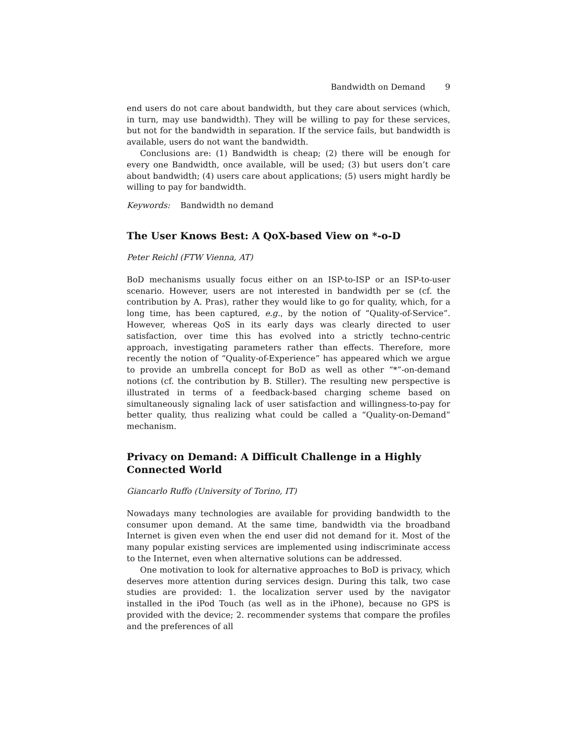Bandwidth on Demand 9
end users do not care about bandwidth, but they care about services (which, in turn, may use bandwidth). They will be willing to pay for these services, but not for the bandwidth in separation. If the service fails, but bandwidth is available, users do not want the bandwidth.
Conclusions are: (1) Bandwidth is cheap; (2) there will be enough for every one Bandwidth, once available, will be used; (3) but users don’t care about bandwidth; (4) users care about applications; (5) users might hardly be willing to pay for bandwidth.
Keywords: Bandwidth no demand
The User Knows Best: A QoX-based View on *-o-D
Peter Reichl (FTW Vienna, AT)
BoD mechanisms usually focus either on an ISP-to-ISP or an ISP-to-user scenario. However, users are not interested in bandwidth per se (cf. the contribution by A. Pras), rather they would like to go for quality, which, for a long time, has been captured, e.g., by the notion of “Quality-of-Service”. However, whereas QoS in its early days was clearly directed to user satisfaction, over time this has evolved into a strictly techno-centric approach, investigating parameters rather than effects. Therefore, more recently the notion of “Quality-of-Experience” has appeared which we argue to provide an umbrella concept for BoD as well as other “*”-on-demand notions (cf. the contribution by B. Stiller). The resulting new perspective is illustrated in terms of a feedback-based charging scheme based on simultaneously signaling lack of user satisfaction and willingness-to-pay for better quality, thus realizing what could be called a “Quality-on-Demand” mechanism.
Privacy on Demand: A Difficult Challenge in a Highly Connected World
Giancarlo Ruffo (University of Torino, IT)
Nowadays many technologies are available for providing bandwidth to the consumer upon demand. At the same time, bandwidth via the broadband Internet is given even when the end user did not demand for it. Most of the many popular existing services are implemented using indiscriminate access to the Internet, even when alternative solutions can be addressed.
One motivation to look for alternative approaches to BoD is privacy, which deserves more attention during services design. During this talk, two case studies are provided: 1. the localization server used by the navigator installed in the iPod Touch (as well as in the iPhone), because no GPS is provided with the device; 2. recommender systems that compare the profiles and the preferences of all